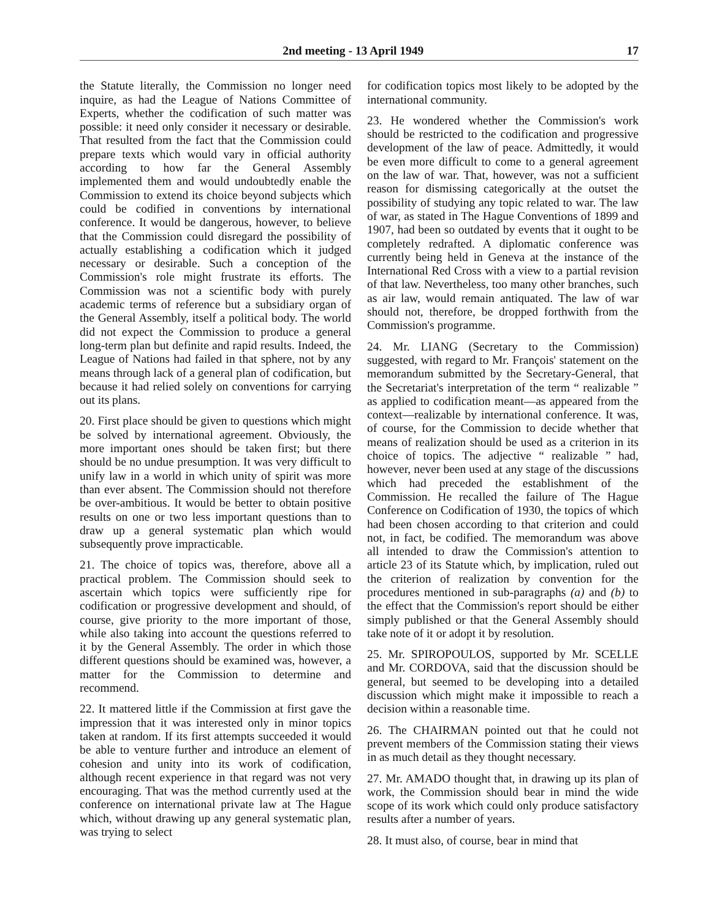2nd meeting - 13 April 1949 17
the Statute literally, the Commission no longer need inquire, as had the League of Nations Committee of Experts, whether the codification of such matter was possible: it need only consider it necessary or desirable. That resulted from the fact that the Commission could prepare texts which would vary in official authority according to how far the General Assembly implemented them and would undoubtedly enable the Commission to extend its choice beyond subjects which could be codified in conventions by international conference. It would be dangerous, however, to believe that the Commission could disregard the possibility of actually establishing a codification which it judged necessary or desirable. Such a conception of the Commission's role might frustrate its efforts. The Commission was not a scientific body with purely academic terms of reference but a subsidiary organ of the General Assembly, itself a political body. The world did not expect the Commission to produce a general long-term plan but definite and rapid results. Indeed, the League of Nations had failed in that sphere, not by any means through lack of a general plan of codification, but because it had relied solely on conventions for carrying out its plans.
20. First place should be given to questions which might be solved by international agreement. Obviously, the more important ones should be taken first; but there should be no undue presumption. It was very difficult to unify law in a world in which unity of spirit was more than ever absent. The Commission should not therefore be over-ambitious. It would be better to obtain positive results on one or two less important questions than to draw up a general systematic plan which would subsequently prove impracticable.
21. The choice of topics was, therefore, above all a practical problem. The Commission should seek to ascertain which topics were sufficiently ripe for codification or progressive development and should, of course, give priority to the more important of those, while also taking into account the questions referred to it by the General Assembly. The order in which those different questions should be examined was, however, a matter for the Commission to determine and recommend.
22. It mattered little if the Commission at first gave the impression that it was interested only in minor topics taken at random. If its first attempts succeeded it would be able to venture further and introduce an element of cohesion and unity into its work of codification, although recent experience in that regard was not very encouraging. That was the method currently used at the conference on international private law at The Hague which, without drawing up any general systematic plan, was trying to select
for codification topics most likely to be adopted by the international community.
23. He wondered whether the Commission's work should be restricted to the codification and progressive development of the law of peace. Admittedly, it would be even more difficult to come to a general agreement on the law of war. That, however, was not a sufficient reason for dismissing categorically at the outset the possibility of studying any topic related to war. The law of war, as stated in The Hague Conventions of 1899 and 1907, had been so outdated by events that it ought to be completely redrafted. A diplomatic conference was currently being held in Geneva at the instance of the International Red Cross with a view to a partial revision of that law. Nevertheless, too many other branches, such as air law, would remain antiquated. The law of war should not, therefore, be dropped forthwith from the Commission's programme.
24. Mr. LIANG (Secretary to the Commission) suggested, with regard to Mr. François' statement on the memorandum submitted by the Secretary-General, that the Secretariat's interpretation of the term “ realizable ” as applied to codification meant—as appeared from the context—realizable by international conference. It was, of course, for the Commission to decide whether that means of realization should be used as a criterion in its choice of topics. The adjective “ realizable ” had, however, never been used at any stage of the discussions which had preceded the establishment of the Commission. He recalled the failure of The Hague Conference on Codification of 1930, the topics of which had been chosen according to that criterion and could not, in fact, be codified. The memorandum was above all intended to draw the Commission's attention to article 23 of its Statute which, by implication, ruled out the criterion of realization by convention for the procedures mentioned in sub-paragraphs (a) and (b) to the effect that the Commission's report should be either simply published or that the General Assembly should take note of it or adopt it by resolution.
25. Mr. SPIROPOULOS, supported by Mr. SCELLE and Mr. CORDOVA, said that the discussion should be general, but seemed to be developing into a detailed discussion which might make it impossible to reach a decision within a reasonable time.
26. The CHAIRMAN pointed out that he could not prevent members of the Commission stating their views in as much detail as they thought necessary.
27. Mr. AMADO thought that, in drawing up its plan of work, the Commission should bear in mind the wide scope of its work which could only produce satisfactory results after a number of years.
28. It must also, of course, bear in mind that